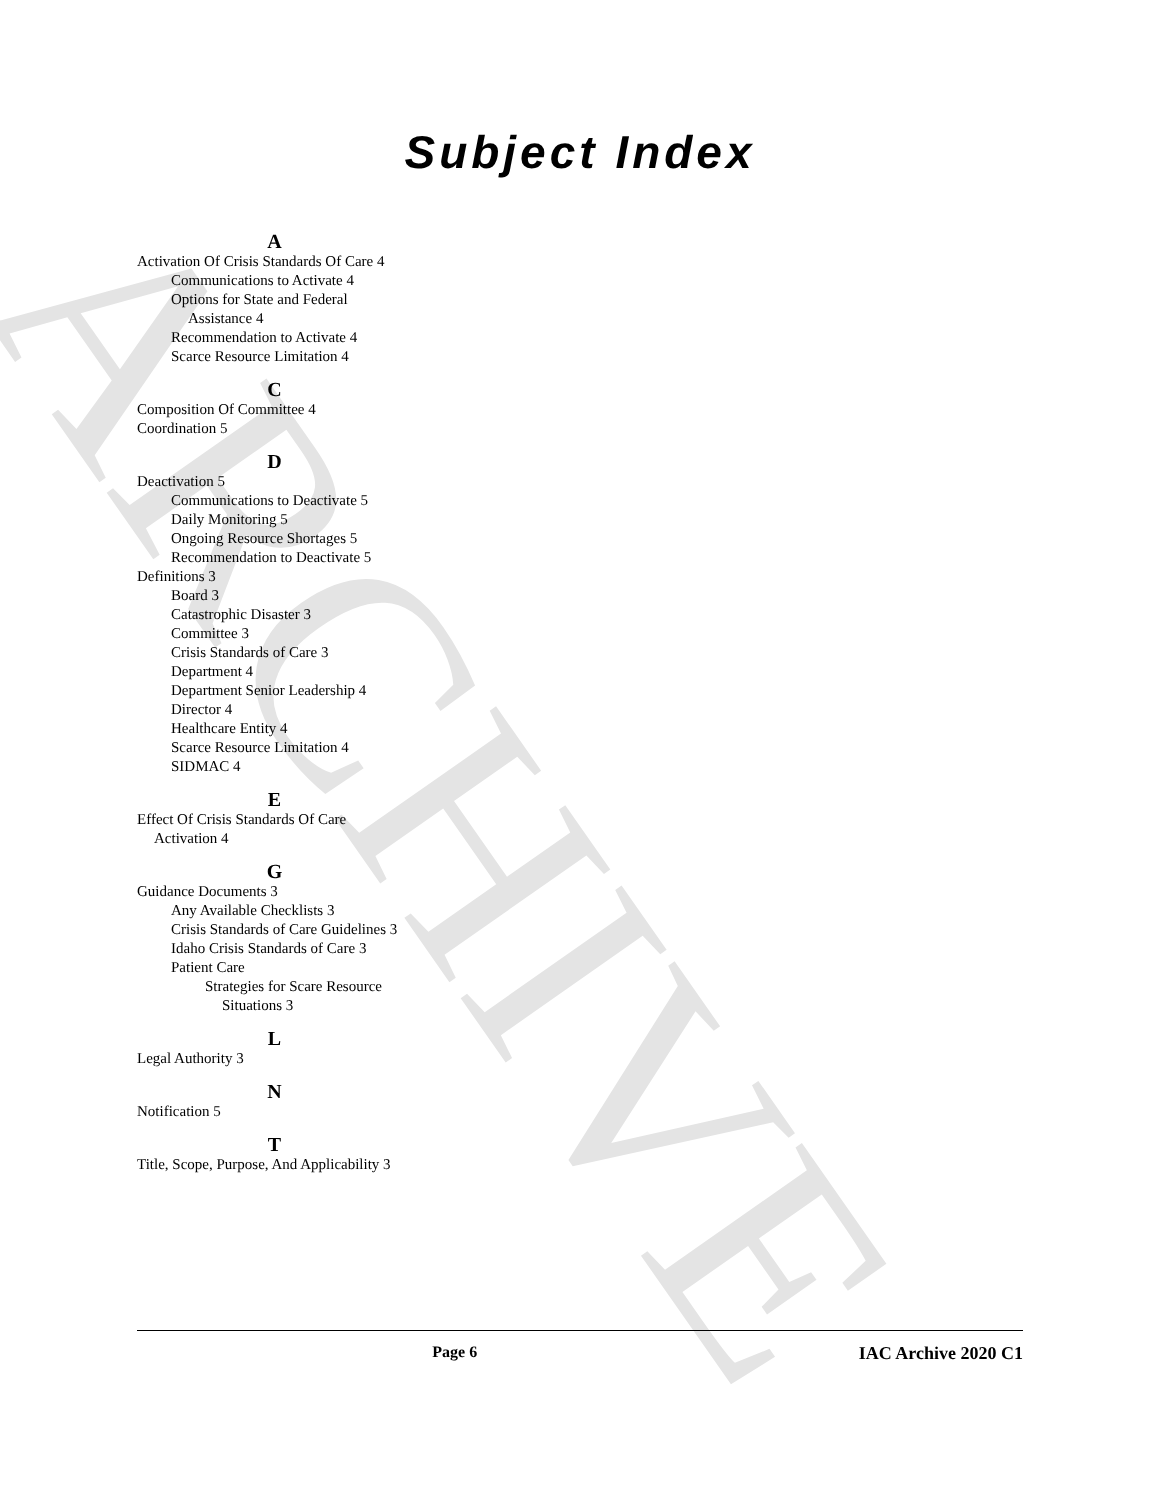ARCHIVE
Subject Index
A
Activation Of Crisis Standards Of Care 4
Communications to Activate 4
Options for State and Federal Assistance 4
Recommendation to Activate 4
Scarce Resource Limitation 4
C
Composition Of Committee 4
Coordination 5
D
Deactivation 5
Communications to Deactivate 5
Daily Monitoring 5
Ongoing Resource Shortages 5
Recommendation to Deactivate 5
Definitions 3
Board 3
Catastrophic Disaster 3
Committee 3
Crisis Standards of Care 3
Department 4
Department Senior Leadership 4
Director 4
Healthcare Entity 4
Scarce Resource Limitation 4
SIDMAC 4
E
Effect Of Crisis Standards Of Care Activation 4
G
Guidance Documents 3
Any Available Checklists 3
Crisis Standards of Care Guidelines 3
Idaho Crisis Standards of Care 3
Patient Care
Strategies for Scare Resource Situations 3
L
Legal Authority 3
N
Notification 5
T
Title, Scope, Purpose, And Applicability 3
Page 6 IAC Archive 2020 C1